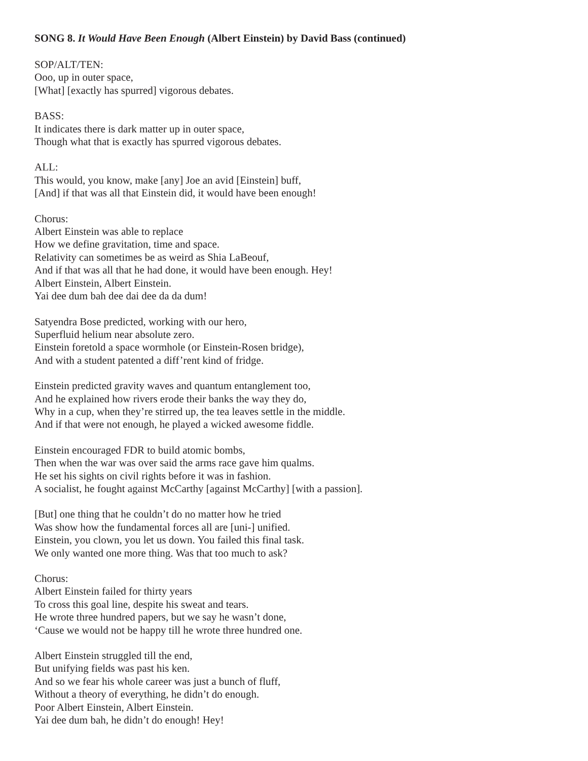SONG 8. It Would Have Been Enough (Albert Einstein) by David Bass (continued)
SOP/ALT/TEN:
Ooo, up in outer space,
[What] [exactly has spurred] vigorous debates.
BASS:
It indicates there is dark matter up in outer space,
Though what that is exactly has spurred vigorous debates.
ALL:
This would, you know, make [any] Joe an avid [Einstein] buff,
[And] if that was all that Einstein did, it would have been enough!
Chorus:
Albert Einstein was able to replace
How we define gravitation, time and space.
Relativity can sometimes be as weird as Shia LaBeouf,
And if that was all that he had done, it would have been enough. Hey!
Albert Einstein, Albert Einstein.
Yai dee dum bah dee dai dee da da dum!
Satyendra Bose predicted, working with our hero,
Superfluid helium near absolute zero.
Einstein foretold a space wormhole (or Einstein-Rosen bridge),
And with a student patented a diff’rent kind of fridge.
Einstein predicted gravity waves and quantum entanglement too,
And he explained how rivers erode their banks the way they do,
Why in a cup, when they’re stirred up, the tea leaves settle in the middle.
And if that were not enough, he played a wicked awesome fiddle.
Einstein encouraged FDR to build atomic bombs,
Then when the war was over said the arms race gave him qualms.
He set his sights on civil rights before it was in fashion.
A socialist, he fought against McCarthy [against McCarthy] [with a passion].
[But] one thing that he couldn’t do no matter how he tried
Was show how the fundamental forces all are [uni-] unified.
Einstein, you clown, you let us down. You failed this final task.
We only wanted one more thing. Was that too much to ask?
Chorus:
Albert Einstein failed for thirty years
To cross this goal line, despite his sweat and tears.
He wrote three hundred papers, but we say he wasn’t done,
‘Cause we would not be happy till he wrote three hundred one.
Albert Einstein struggled till the end,
But unifying fields was past his ken.
And so we fear his whole career was just a bunch of fluff,
Without a theory of everything, he didn’t do enough.
Poor Albert Einstein, Albert Einstein.
Yai dee dum bah, he didn’t do enough! Hey!